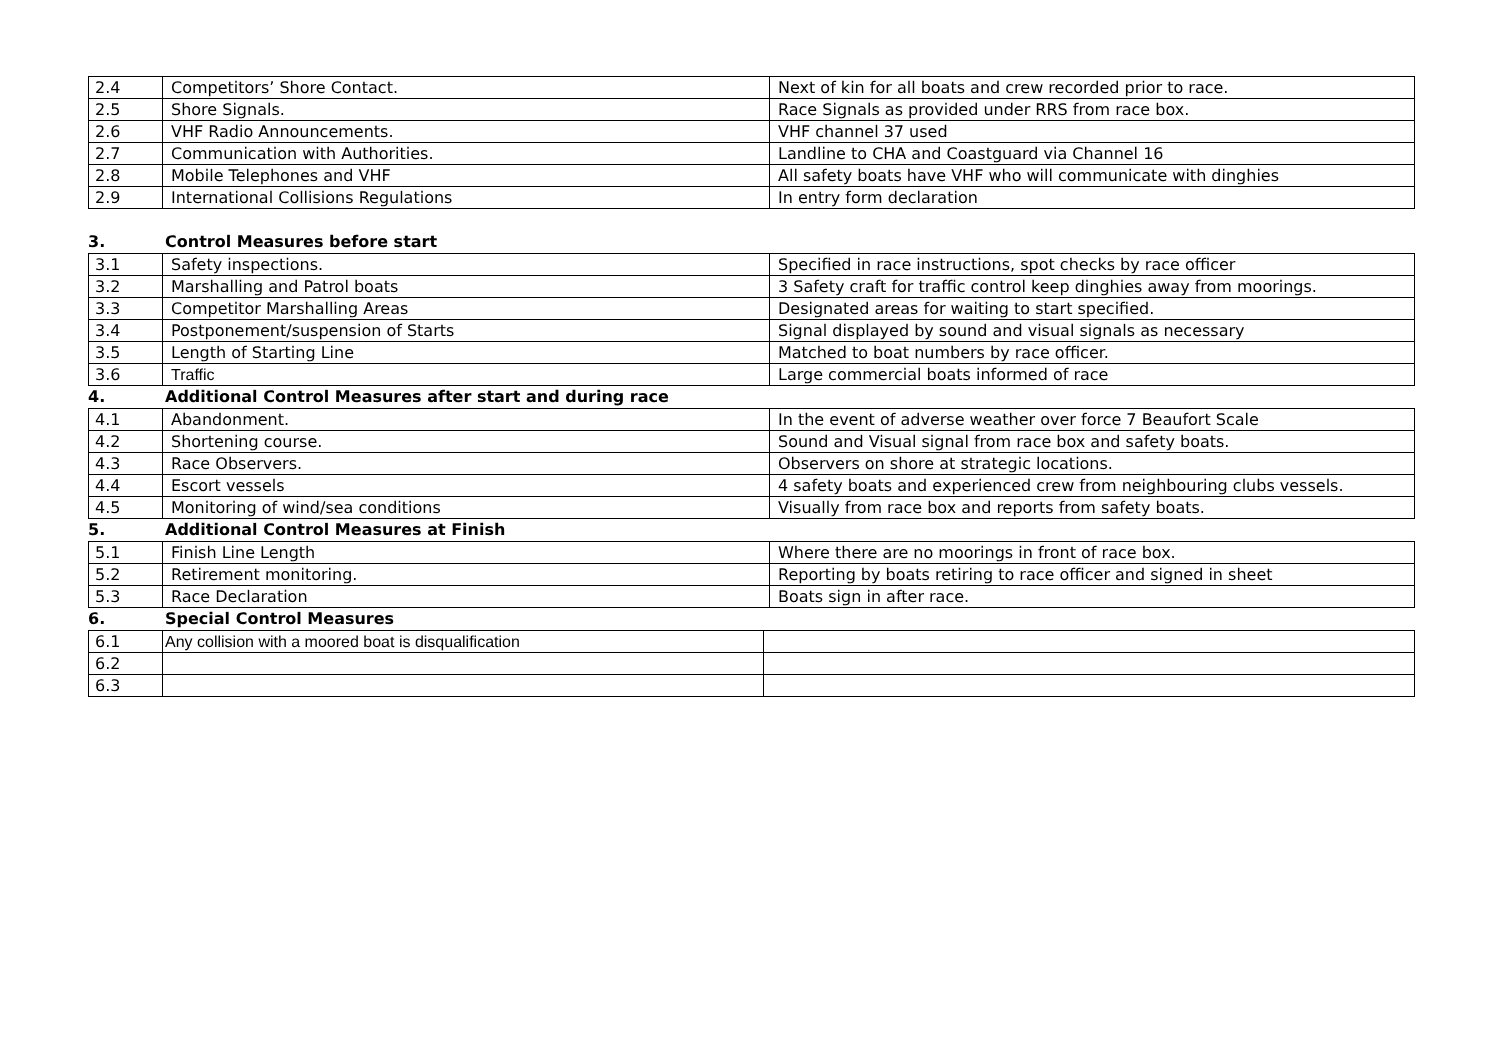| 2.4 | Competitors’ Shore Contact. | Next of kin for all boats and crew recorded prior to race. |
| 2.5 | Shore Signals. | Race Signals as provided under RRS from race box. |
| 2.6 | VHF Radio Announcements. | VHF channel 37 used |
| 2.7 | Communication with Authorities. | Landline to CHA and Coastguard via Channel 16 |
| 2.8 | Mobile Telephones and VHF | All safety boats have VHF who will communicate with dinghies |
| 2.9 | International Collisions Regulations | In entry form declaration |
3. Control Measures before start
| 3.1 | Safety inspections. | Specified in race instructions, spot checks by race officer |
| 3.2 | Marshalling and Patrol boats | 3 Safety craft for traffic control keep dinghies away from moorings. |
| 3.3 | Competitor Marshalling Areas | Designated areas for waiting to start specified. |
| 3.4 | Postponement/suspension of Starts | Signal displayed by sound and visual signals as necessary |
| 3.5 | Length of Starting Line | Matched to boat numbers by race officer. |
| 3.6 | Traffic | Large commercial boats informed of race |
4. Additional Control Measures after start and during race
| 4.1 | Abandonment. | In the event of adverse weather over force 7 Beaufort Scale |
| 4.2 | Shortening course. | Sound and Visual signal from race box and safety boats. |
| 4.3 | Race Observers. | Observers on shore at strategic locations. |
| 4.4 | Escort vessels | 4 safety boats and experienced crew from neighbouring clubs vessels. |
| 4.5 | Monitoring of wind/sea conditions | Visually from race box and reports from safety boats. |
5. Additional Control Measures at Finish
| 5.1 | Finish Line Length | Where there are no moorings in front of race box. |
| 5.2 | Retirement monitoring. | Reporting by boats retiring to race officer and signed in sheet |
| 5.3 | Race Declaration | Boats sign in after race. |
6. Special Control Measures
| 6.1 | Any collision with a moored boat is disqualification | |
| 6.2 | | |
| 6.3 | | |